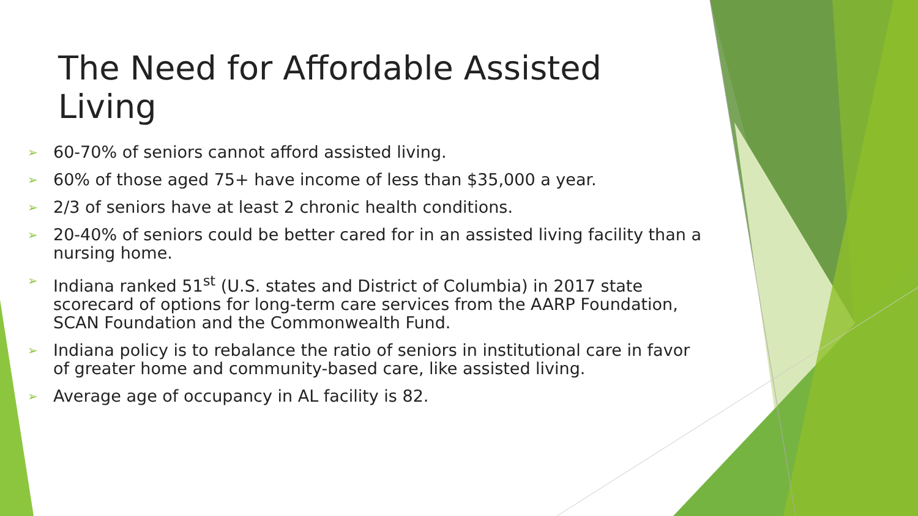The Need for Affordable Assisted Living
➢ 60-70% of seniors cannot afford assisted living.
➢ 60% of those aged 75+ have income of less than $35,000 a year.
➢ 2/3 of seniors have at least 2 chronic health conditions.
➢ 20-40% of seniors could be better cared for in an assisted living facility than a nursing home.
➢ Indiana ranked 51<sup>st</sup> (U.S. states and District of Columbia) in 2017 state scorecard of options for long-term care services from the AARP Foundation, SCAN Foundation and the Commonwealth Fund.
➢ Indiana policy is to rebalance the ratio of seniors in institutional care in favor of greater home and community-based care, like assisted living.
➢ Average age of occupancy in AL facility is 82.